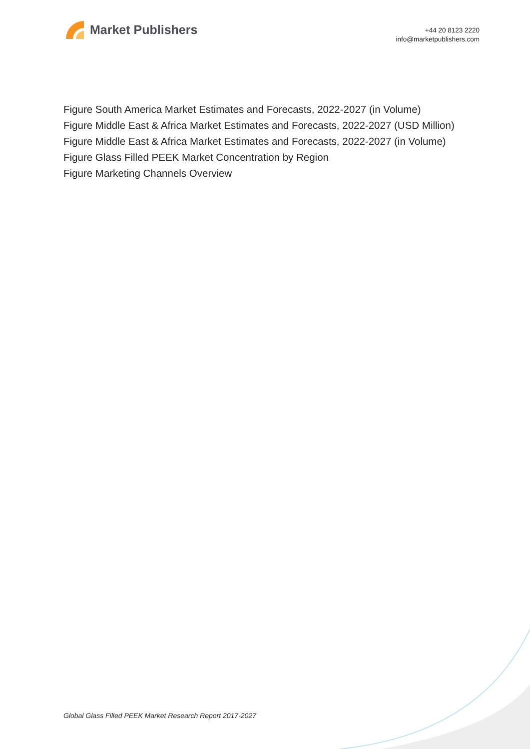Market Publishers
+44 20 8123 2220
info@marketpublishers.com
Figure South America Market Estimates and Forecasts, 2022-2027 (in Volume)
Figure Middle East & Africa Market Estimates and Forecasts, 2022-2027 (USD Million)
Figure Middle East & Africa Market Estimates and Forecasts, 2022-2027 (in Volume)
Figure Glass Filled PEEK Market Concentration by Region
Figure Marketing Channels Overview
Global Glass Filled PEEK Market Research Report 2017-2027